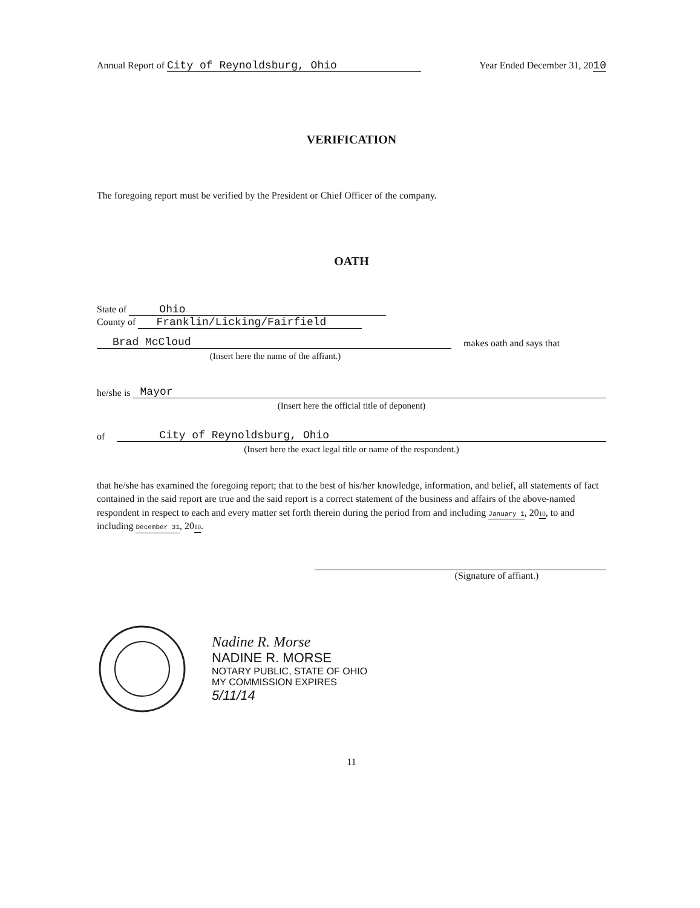Annual Report of City of Reynoldsburg, Ohio
Year Ended December 31, 2010
VERIFICATION
The foregoing report must be verified by the President or Chief Officer of the company.
OATH
State of Ohio
County of Franklin/Licking/Fairfield
Brad McCloud makes oath and says that
(Insert here the name of the affiant.)
he/she is Mayor
(Insert here the official title of deponent)
of City of Reynoldsburg, Ohio
(Insert here the exact legal title or name of the respondent.)
that he/she has examined the foregoing report; that to the best of his/her knowledge, information, and belief, all statements of fact contained in the said report are true and the said report is a correct statement of the business and affairs of the above-named respondent in respect to each and every matter set forth therein during the period from and including January 1, 2010, to and including December 31, 2010.
(Signature of affiant.)
Nadine R. Morse
NADINE R. MORSE
NOTARY PUBLIC, STATE OF OHIO
MY COMMISSION EXPIRES
5/11/14
11